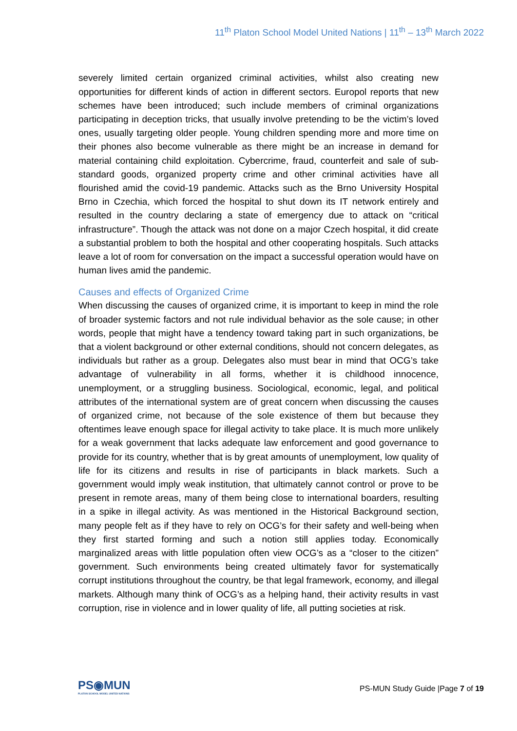11<sup>th</sup> Platon School Model United Nations | 11<sup>th</sup> – 13<sup>th</sup> March 2022
severely limited certain organized criminal activities, whilst also creating new opportunities for different kinds of action in different sectors. Europol reports that new schemes have been introduced; such include members of criminal organizations participating in deception tricks, that usually involve pretending to be the victim’s loved ones, usually targeting older people. Young children spending more and more time on their phones also become vulnerable as there might be an increase in demand for material containing child exploitation. Cybercrime, fraud, counterfeit and sale of sub-standard goods, organized property crime and other criminal activities have all flourished amid the covid-19 pandemic. Attacks such as the Brno University Hospital Brno in Czechia, which forced the hospital to shut down its IT network entirely and resulted in the country declaring a state of emergency due to attack on “critical infrastructure”. Though the attack was not done on a major Czech hospital, it did create a substantial problem to both the hospital and other cooperating hospitals. Such attacks leave a lot of room for conversation on the impact a successful operation would have on human lives amid the pandemic.
Causes and effects of Organized Crime
When discussing the causes of organized crime, it is important to keep in mind the role of broader systemic factors and not rule individual behavior as the sole cause; in other words, people that might have a tendency toward taking part in such organizations, be that a violent background or other external conditions, should not concern delegates, as individuals but rather as a group. Delegates also must bear in mind that OCG’s take advantage of vulnerability in all forms, whether it is childhood innocence, unemployment, or a struggling business. Sociological, economic, legal, and political attributes of the international system are of great concern when discussing the causes of organized crime, not because of the sole existence of them but because they oftentimes leave enough space for illegal activity to take place. It is much more unlikely for a weak government that lacks adequate law enforcement and good governance to provide for its country, whether that is by great amounts of unemployment, low quality of life for its citizens and results in rise of participants in black markets. Such a government would imply weak institution, that ultimately cannot control or prove to be present in remote areas, many of them being close to international boarders, resulting in a spike in illegal activity. As was mentioned in the Historical Background section, many people felt as if they have to rely on OCG’s for their safety and well-being when they first started forming and such a notion still applies today. Economically marginalized areas with little population often view OCG’s as a “closer to the citizen” government. Such environments being created ultimately favor for systematically corrupt institutions throughout the country, be that legal framework, economy, and illegal markets. Although many think of OCG’s as a helping hand, their activity results in vast corruption, rise in violence and in lower quality of life, all putting societies at risk.
PS◉MUN
PLATON SCHOOL MODEL UNITED NATIONS
PS-MUN Study Guide |Page 7 of 19